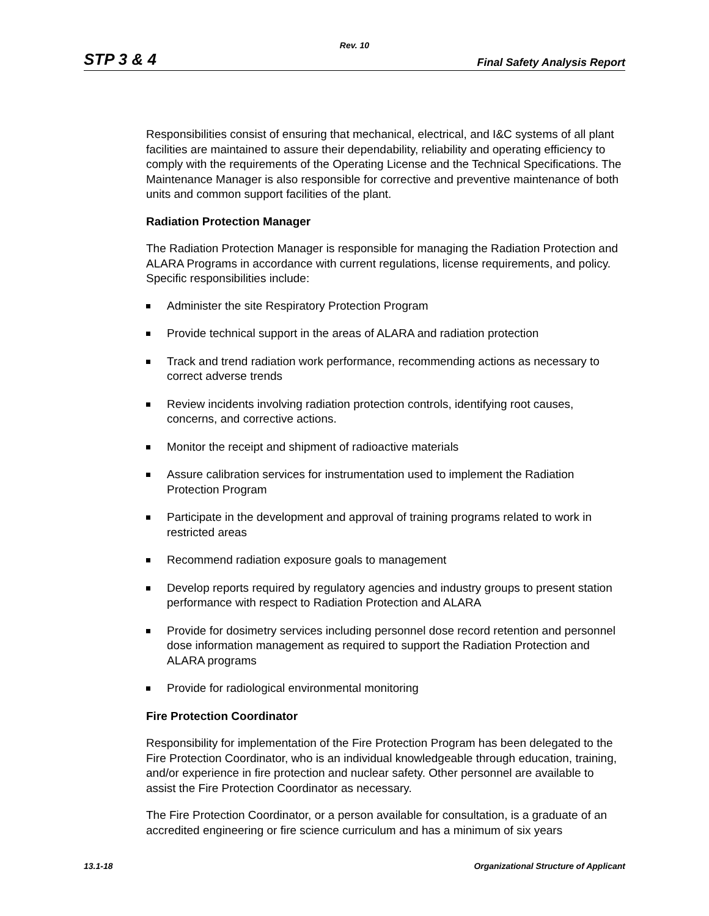Rev. 10
STP 3 & 4 Final Safety Analysis Report
Responsibilities consist of ensuring that mechanical, electrical, and I&C systems of all plant facilities are maintained to assure their dependability, reliability and operating efficiency to comply with the requirements of the Operating License and the Technical Specifications. The Maintenance Manager is also responsible for corrective and preventive maintenance of both units and common support facilities of the plant.
Radiation Protection Manager
The Radiation Protection Manager is responsible for managing the Radiation Protection and ALARA Programs in accordance with current regulations, license requirements, and policy. Specific responsibilities include:
Administer the site Respiratory Protection Program
Provide technical support in the areas of ALARA and radiation protection
Track and trend radiation work performance, recommending actions as necessary to correct adverse trends
Review incidents involving radiation protection controls, identifying root causes, concerns, and corrective actions.
Monitor the receipt and shipment of radioactive materials
Assure calibration services for instrumentation used to implement the Radiation Protection Program
Participate in the development and approval of training programs related to work in restricted areas
Recommend radiation exposure goals to management
Develop reports required by regulatory agencies and industry groups to present station performance with respect to Radiation Protection and ALARA
Provide for dosimetry services including personnel dose record retention and personnel dose information management as required to support the Radiation Protection and ALARA programs
Provide for radiological environmental monitoring
Fire Protection Coordinator
Responsibility for implementation of the Fire Protection Program has been delegated to the Fire Protection Coordinator, who is an individual knowledgeable through education, training, and/or experience in fire protection and nuclear safety. Other personnel are available to assist the Fire Protection Coordinator as necessary.
The Fire Protection Coordinator, or a person available for consultation, is a graduate of an accredited engineering or fire science curriculum and has a minimum of six years
13.1-18 Organizational Structure of Applicant